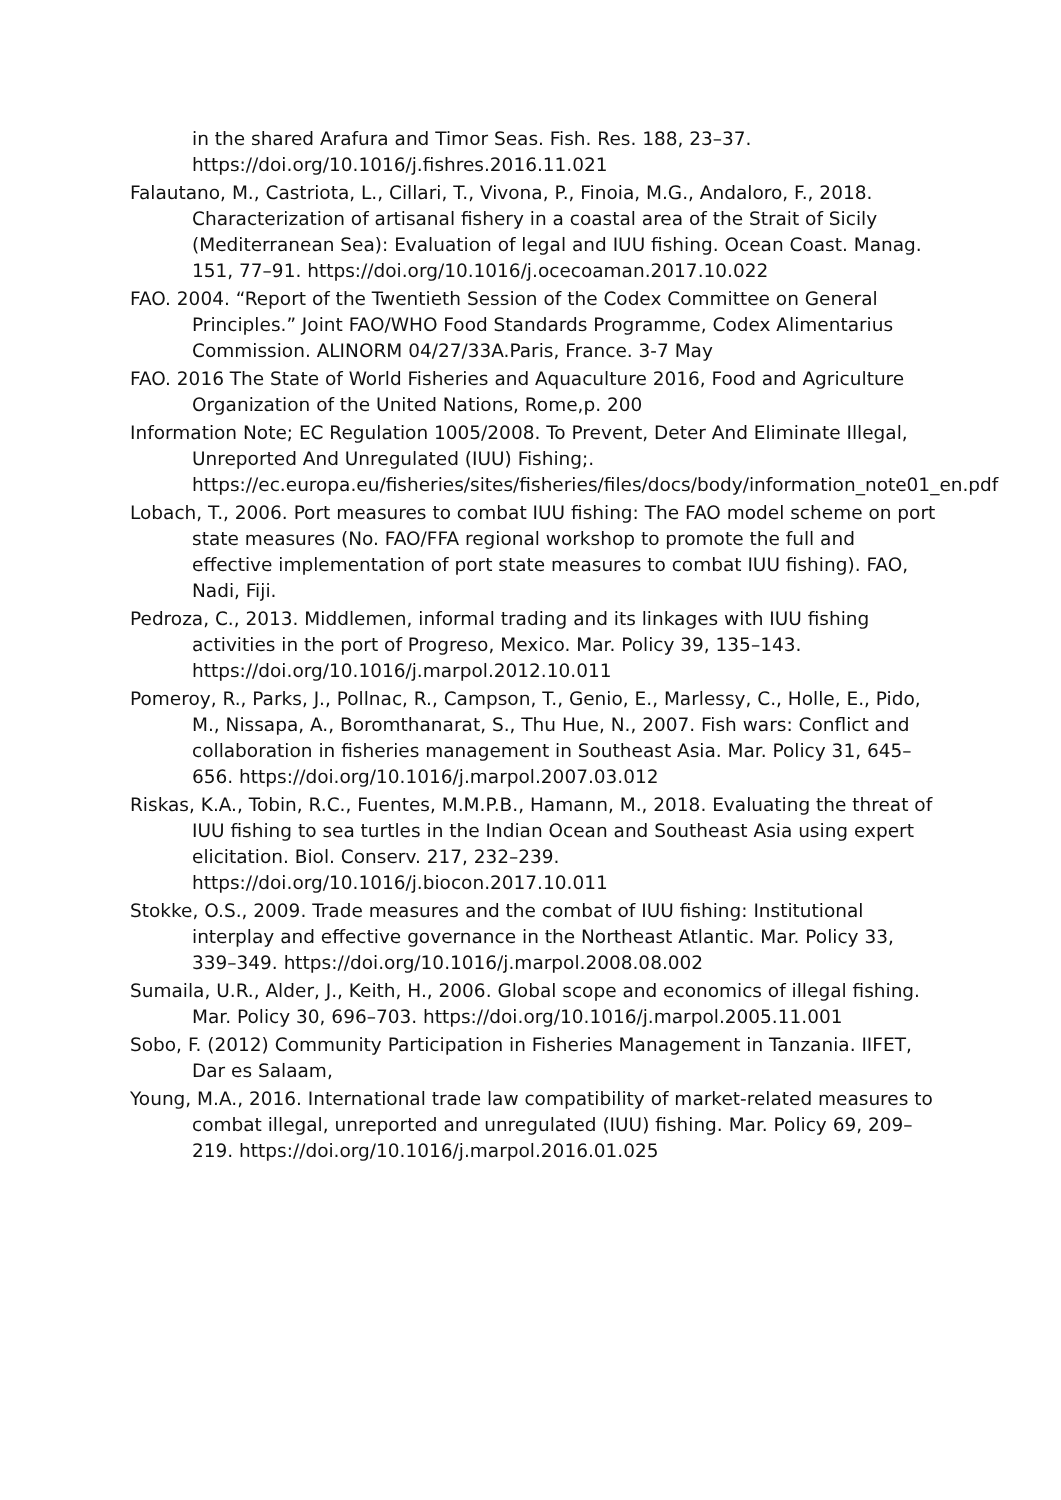in the shared Arafura and Timor Seas. Fish. Res. 188, 23–37. https://doi.org/10.1016/j.fishres.2016.11.021
Falautano, M., Castriota, L., Cillari, T., Vivona, P., Finoia, M.G., Andaloro, F., 2018. Characterization of artisanal fishery in a coastal area of the Strait of Sicily (Mediterranean Sea): Evaluation of legal and IUU fishing. Ocean Coast. Manag. 151, 77–91. https://doi.org/10.1016/j.ocecoaman.2017.10.022
FAO. 2004. “Report of the Twentieth Session of the Codex Committee on General Principles.” Joint FAO/WHO Food Standards Programme, Codex Alimentarius Commission. ALINORM 04/27/33A.Paris, France. 3-7 May
FAO. 2016 The State of World Fisheries and Aquaculture 2016, Food and Agriculture Organization of the United Nations, Rome,p. 200
Information Note; EC Regulation 1005/2008. To Prevent, Deter And Eliminate Illegal, Unreported And Unregulated (IUU) Fishing;. https://ec.europa.eu/fisheries/sites/fisheries/files/docs/body/information_note01_en.pdf
Lobach, T., 2006. Port measures to combat IUU fishing: The FAO model scheme on port state measures (No. FAO/FFA regional workshop to promote the full and effective implementation of port state measures to combat IUU fishing). FAO, Nadi, Fiji.
Pedroza, C., 2013. Middlemen, informal trading and its linkages with IUU fishing activities in the port of Progreso, Mexico. Mar. Policy 39, 135–143. https://doi.org/10.1016/j.marpol.2012.10.011
Pomeroy, R., Parks, J., Pollnac, R., Campson, T., Genio, E., Marlessy, C., Holle, E., Pido, M., Nissapa, A., Boromthanarat, S., Thu Hue, N., 2007. Fish wars: Conflict and collaboration in fisheries management in Southeast Asia. Mar. Policy 31, 645–656. https://doi.org/10.1016/j.marpol.2007.03.012
Riskas, K.A., Tobin, R.C., Fuentes, M.M.P.B., Hamann, M., 2018. Evaluating the threat of IUU fishing to sea turtles in the Indian Ocean and Southeast Asia using expert elicitation. Biol. Conserv. 217, 232–239. https://doi.org/10.1016/j.biocon.2017.10.011
Stokke, O.S., 2009. Trade measures and the combat of IUU fishing: Institutional interplay and effective governance in the Northeast Atlantic. Mar. Policy 33, 339–349. https://doi.org/10.1016/j.marpol.2008.08.002
Sumaila, U.R., Alder, J., Keith, H., 2006. Global scope and economics of illegal fishing. Mar. Policy 30, 696–703. https://doi.org/10.1016/j.marpol.2005.11.001
Sobo, F. (2012) Community Participation in Fisheries Management in Tanzania. IIFET, Dar es Salaam,
Young, M.A., 2016. International trade law compatibility of market-related measures to combat illegal, unreported and unregulated (IUU) fishing. Mar. Policy 69, 209–219. https://doi.org/10.1016/j.marpol.2016.01.025